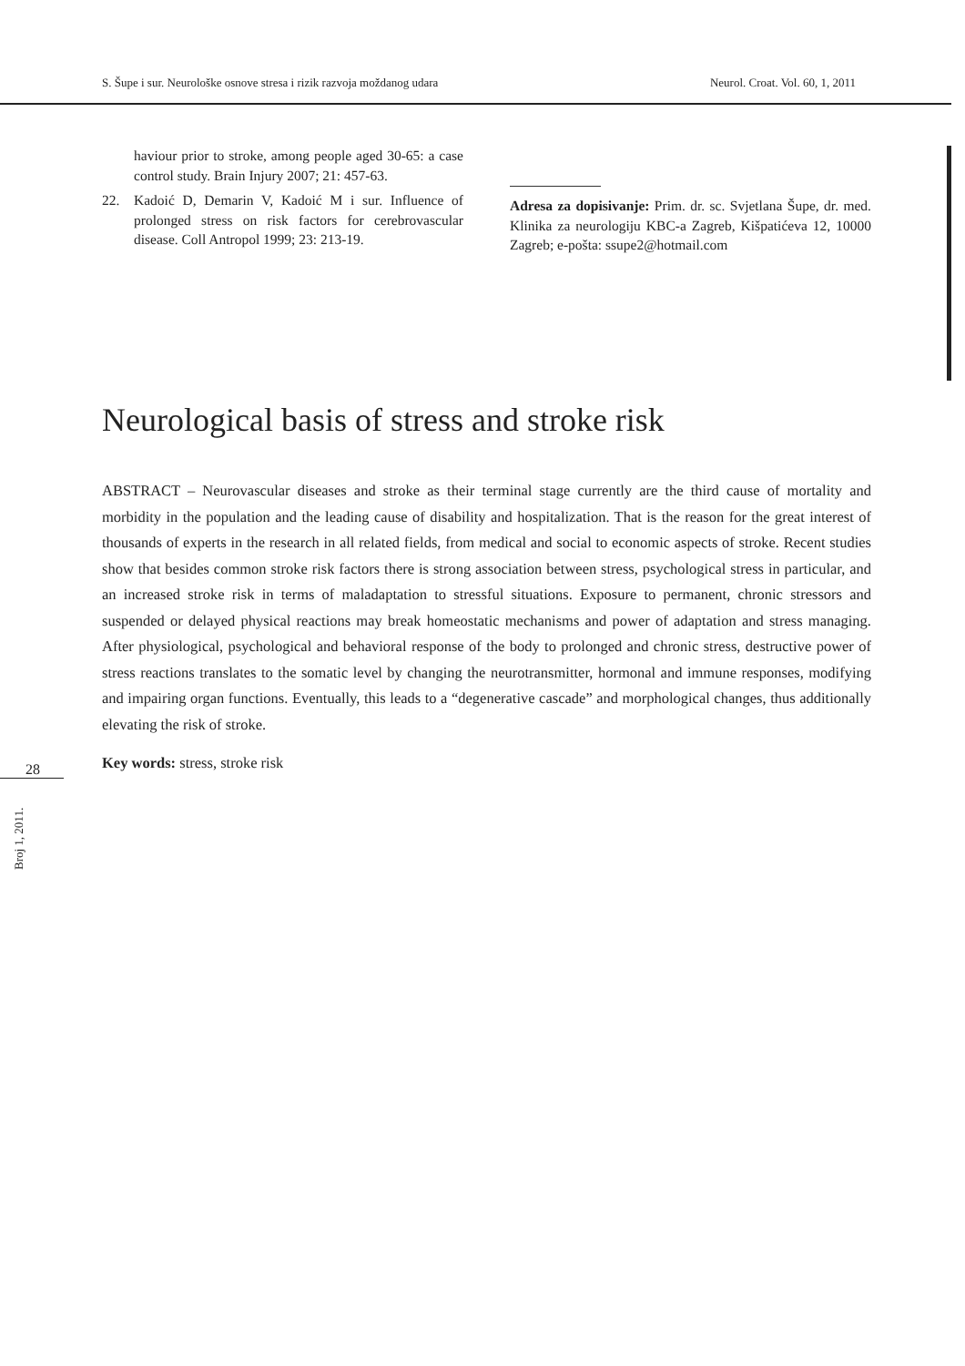S. Šupe i sur. Neurološke osnove stresa i rizik razvoja moždanog udara Neurol. Croat. Vol. 60, 1, 2011
haviour prior to stroke, among people aged 30-65: a case control study. Brain Injury 2007; 21: 457-63.
22. Kadoić D, Demarin V, Kadoić M i sur. Influence of prolonged stress on risk factors for cerebrovascular disease. Coll Antropol 1999; 23: 213-19.
Adresa za dopisivanje: Prim. dr. sc. Svjetlana Šupe, dr. med. Klinika za neurologiju KBC-a Zagreb, Kišpatićeva 12, 10000 Zagreb; e-pošta: ssupe2@hotmail.com
Neurological basis of stress and stroke risk
ABSTRACT – Neurovascular diseases and stroke as their terminal stage currently are the third cause of mortality and morbidity in the population and the leading cause of disability and hospitalization. That is the reason for the great interest of thousands of experts in the research in all related fields, from medical and social to economic aspects of stroke. Recent studies show that besides common stroke risk factors there is strong association between stress, psychological stress in particular, and an increased stroke risk in terms of maladaptation to stressful situations. Exposure to permanent, chronic stressors and suspended or delayed physical reactions may break homeostatic mechanisms and power of adaptation and stress managing. After physiological, psychological and behavioral response of the body to prolonged and chronic stress, destructive power of stress reactions translates to the somatic level by changing the neurotransmitter, hormonal and immune responses, modifying and impairing organ functions. Eventually, this leads to a “degenerative cascade” and morphological changes, thus additionally elevating the risk of stroke.
Key words: stress, stroke risk
28
Broj 1, 2011.